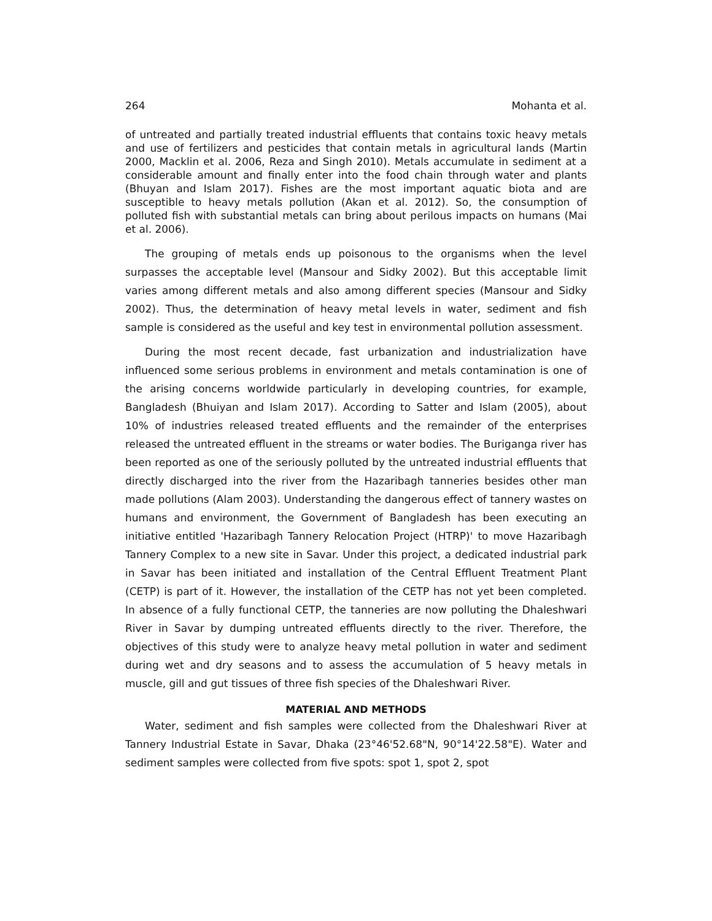264 Mohanta et al.
of untreated and partially treated industrial effluents that contains toxic heavy metals and use of fertilizers and pesticides that contain metals in agricultural lands (Martin 2000, Macklin et al. 2006, Reza and Singh 2010). Metals accumulate in sediment at a considerable amount and finally enter into the food chain through water and plants (Bhuyan and Islam 2017). Fishes are the most important aquatic biota and are susceptible to heavy metals pollution (Akan et al. 2012). So, the consumption of polluted fish with substantial metals can bring about perilous impacts on humans (Mai et al. 2006).
The grouping of metals ends up poisonous to the organisms when the level surpasses the acceptable level (Mansour and Sidky 2002). But this acceptable limit varies among different metals and also among different species (Mansour and Sidky 2002). Thus, the determination of heavy metal levels in water, sediment and fish sample is considered as the useful and key test in environmental pollution assessment.
During the most recent decade, fast urbanization and industrialization have influenced some serious problems in environment and metals contamination is one of the arising concerns worldwide particularly in developing countries, for example, Bangladesh (Bhuiyan and Islam 2017). According to Satter and Islam (2005), about 10% of industries released treated effluents and the remainder of the enterprises released the untreated effluent in the streams or water bodies. The Buriganga river has been reported as one of the seriously polluted by the untreated industrial effluents that directly discharged into the river from the Hazaribagh tanneries besides other man made pollutions (Alam 2003). Understanding the dangerous effect of tannery wastes on humans and environment, the Government of Bangladesh has been executing an initiative entitled 'Hazaribagh Tannery Relocation Project (HTRP)' to move Hazaribagh Tannery Complex to a new site in Savar. Under this project, a dedicated industrial park in Savar has been initiated and installation of the Central Effluent Treatment Plant (CETP) is part of it. However, the installation of the CETP has not yet been completed. In absence of a fully functional CETP, the tanneries are now polluting the Dhaleshwari River in Savar by dumping untreated effluents directly to the river. Therefore, the objectives of this study were to analyze heavy metal pollution in water and sediment during wet and dry seasons and to assess the accumulation of 5 heavy metals in muscle, gill and gut tissues of three fish species of the Dhaleshwari River.
MATERIAL AND METHODS
Water, sediment and fish samples were collected from the Dhaleshwari River at Tannery Industrial Estate in Savar, Dhaka (23°46'52.68"N, 90°14'22.58"E). Water and sediment samples were collected from five spots: spot 1, spot 2, spot